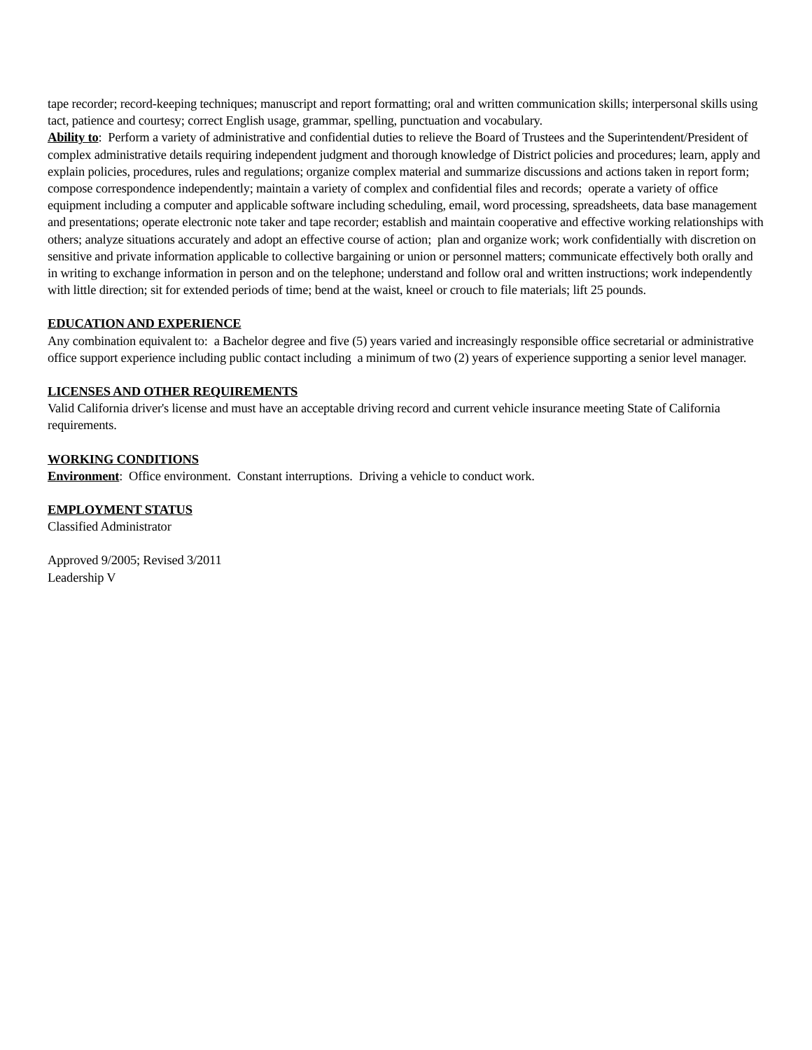tape recorder; record-keeping techniques; manuscript and report formatting; oral and written communication skills; interpersonal skills using tact, patience and courtesy; correct English usage, grammar, spelling, punctuation and vocabulary.
Ability to: Perform a variety of administrative and confidential duties to relieve the Board of Trustees and the Superintendent/President of complex administrative details requiring independent judgment and thorough knowledge of District policies and procedures; learn, apply and explain policies, procedures, rules and regulations; organize complex material and summarize discussions and actions taken in report form; compose correspondence independently; maintain a variety of complex and confidential files and records; operate a variety of office equipment including a computer and applicable software including scheduling, email, word processing, spreadsheets, data base management and presentations; operate electronic note taker and tape recorder; establish and maintain cooperative and effective working relationships with others; analyze situations accurately and adopt an effective course of action; plan and organize work; work confidentially with discretion on sensitive and private information applicable to collective bargaining or union or personnel matters; communicate effectively both orally and in writing to exchange information in person and on the telephone; understand and follow oral and written instructions; work independently with little direction; sit for extended periods of time; bend at the waist, kneel or crouch to file materials; lift 25 pounds.
EDUCATION AND EXPERIENCE
Any combination equivalent to: a Bachelor degree and five (5) years varied and increasingly responsible office secretarial or administrative office support experience including public contact including a minimum of two (2) years of experience supporting a senior level manager.
LICENSES AND OTHER REQUIREMENTS
Valid California driver's license and must have an acceptable driving record and current vehicle insurance meeting State of California requirements.
WORKING CONDITIONS
Environment: Office environment. Constant interruptions. Driving a vehicle to conduct work.
EMPLOYMENT STATUS
Classified Administrator
Approved 9/2005; Revised 3/2011
Leadership V